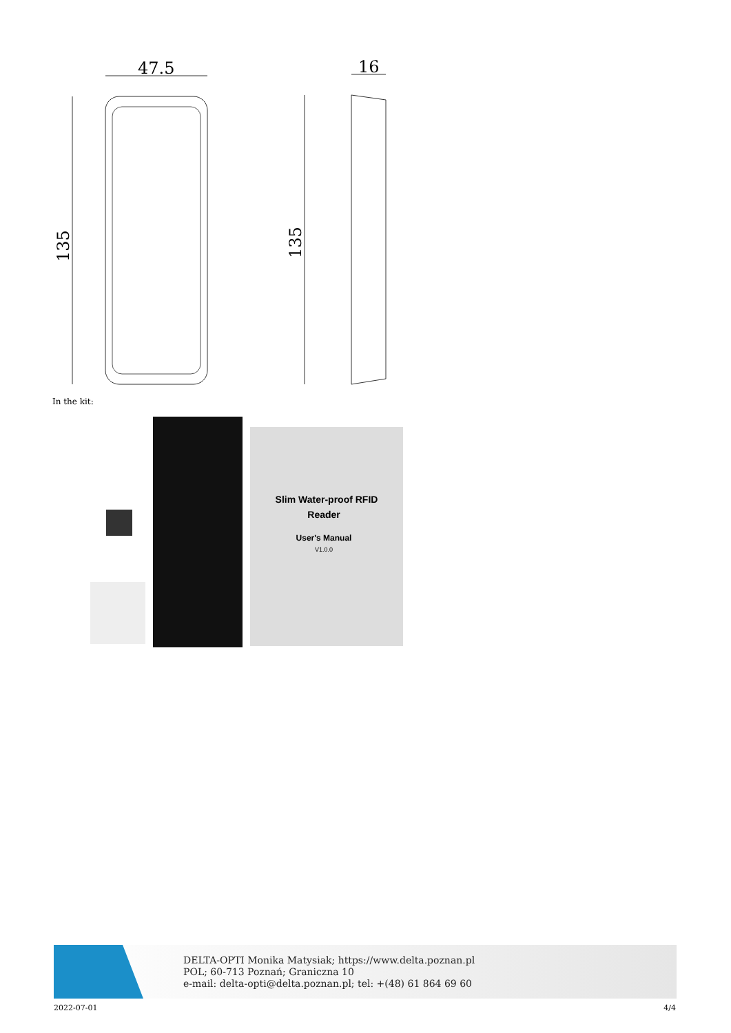47.5
16
135
135
In the kit:
Slim Water-proof RFID
Reader
User's Manual
V1.0.0
DELTA-OPTI Monika Matysiak; https://www.delta.poznan.pl
POL; 60-713 Poznań; Graniczna 10
e-mail: delta-opti@delta.poznan.pl; tel: +(48) 61 864 69 60
2022-07-01 4/4